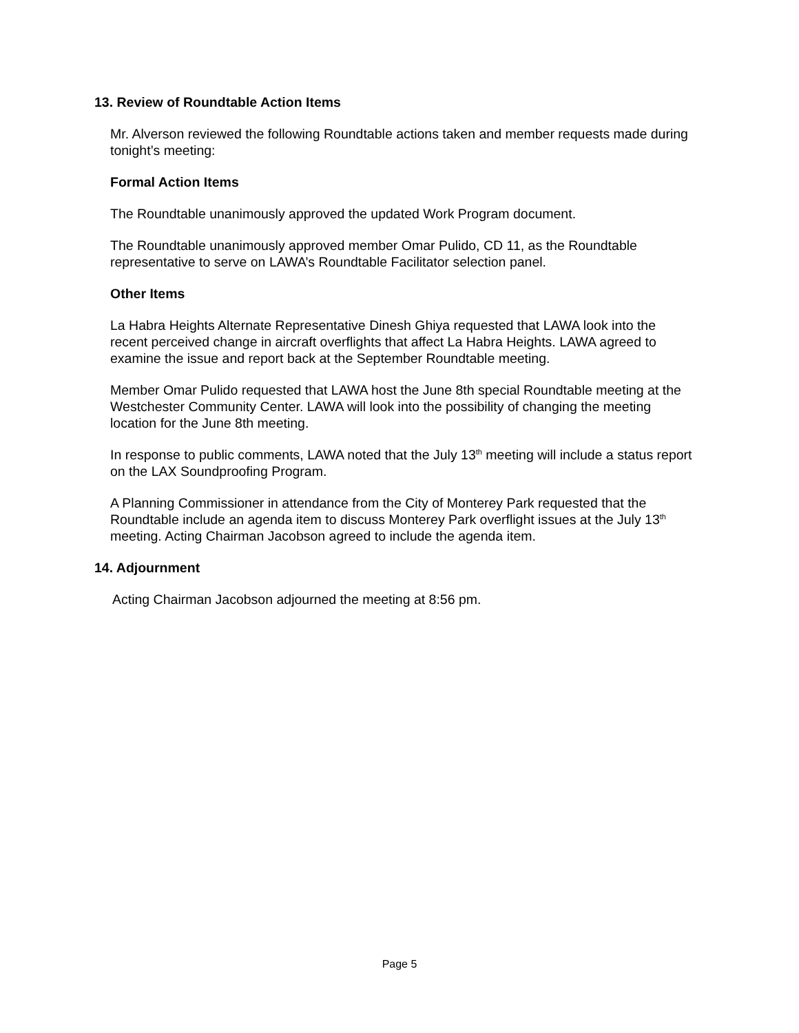13. Review of Roundtable Action Items
Mr. Alverson reviewed the following Roundtable actions taken and member requests made during tonight’s meeting:
Formal Action Items
The Roundtable unanimously approved the updated Work Program document.
The Roundtable unanimously approved member Omar Pulido, CD 11, as the Roundtable representative to serve on LAWA’s Roundtable Facilitator selection panel.
Other Items
La Habra Heights Alternate Representative Dinesh Ghiya requested that LAWA look into the recent perceived change in aircraft overflights that affect La Habra Heights. LAWA agreed to examine the issue and report back at the September Roundtable meeting.
Member Omar Pulido requested that LAWA host the June 8th special Roundtable meeting at the Westchester Community Center. LAWA will look into the possibility of changing the meeting location for the June 8th meeting.
In response to public comments, LAWA noted that the July 13<sup>th</sup> meeting will include a status report on the LAX Soundproofing Program.
A Planning Commissioner in attendance from the City of Monterey Park requested that the Roundtable include an agenda item to discuss Monterey Park overflight issues at the July 13<sup>th</sup> meeting. Acting Chairman Jacobson agreed to include the agenda item.
14. Adjournment
Acting Chairman Jacobson adjourned the meeting at 8:56 pm.
Page 5